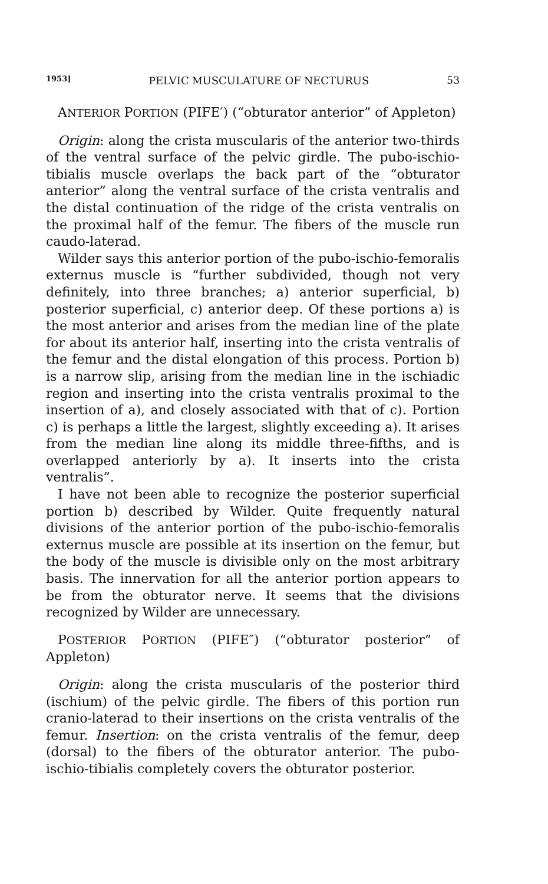1953] PELVIC MUSCULATURE OF NECTURUS 53
ANTERIOR PORTION (PIFE′) (“obturator anterior” of Appleton)
Origin: along the crista muscularis of the anterior two-thirds of the ventral surface of the pelvic girdle. The pubo-ischio-tibialis muscle overlaps the back part of the “obturator anterior” along the ventral surface of the crista ventralis and the distal continuation of the ridge of the crista ventralis on the proximal half of the femur. The fibers of the muscle run caudo-laterad.
Wilder says this anterior portion of the pubo-ischio-femoralis externus muscle is “further subdivided, though not very definitely, into three branches; a) anterior superficial, b) posterior superficial, c) anterior deep. Of these portions a) is the most anterior and arises from the median line of the plate for about its anterior half, inserting into the crista ventralis of the femur and the distal elongation of this process. Portion b) is a narrow slip, arising from the median line in the ischiadic region and inserting into the crista ventralis proximal to the insertion of a), and closely associated with that of c). Portion c) is perhaps a little the largest, slightly exceeding a). It arises from the median line along its middle three-fifths, and is overlapped anteriorly by a). It inserts into the crista ventralis”.
I have not been able to recognize the posterior superficial portion b) described by Wilder. Quite frequently natural divisions of the anterior portion of the pubo-ischio-femoralis externus muscle are possible at its insertion on the femur, but the body of the muscle is divisible only on the most arbitrary basis. The innervation for all the anterior portion appears to be from the obturator nerve. It seems that the divisions recognized by Wilder are unnecessary.
POSTERIOR PORTION (PIFE″) (“obturator posterior” of Appleton)
Origin: along the crista muscularis of the posterior third (ischium) of the pelvic girdle. The fibers of this portion run cranio-laterad to their insertions on the crista ventralis of the femur. Insertion: on the crista ventralis of the femur, deep (dorsal) to the fibers of the obturator anterior. The pubo-ischio-tibialis completely covers the obturator posterior.